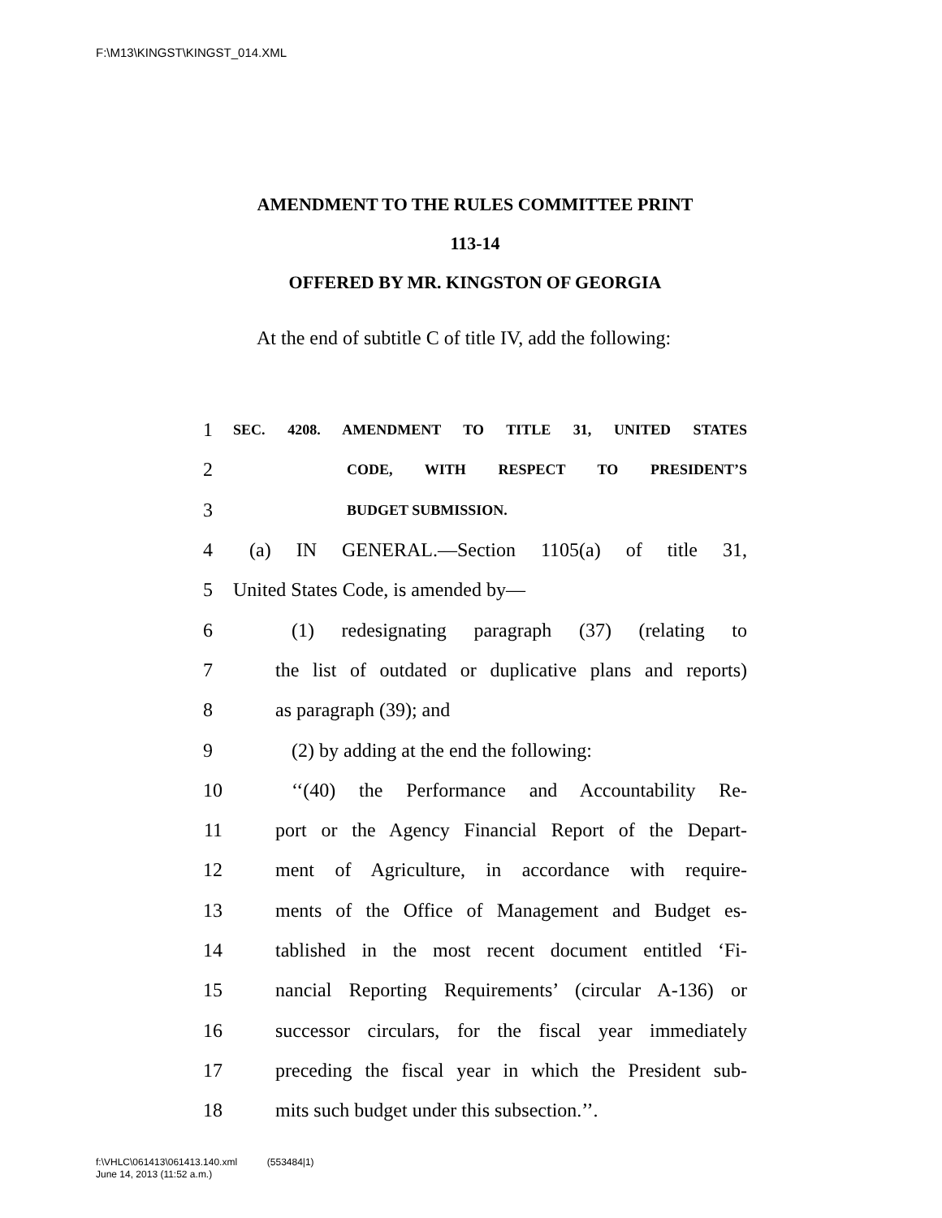F:\M13\KINGST\KINGST_014.XML
AMENDMENT TO THE RULES COMMITTEE PRINT
113-14
OFFERED BY MR. KINGSTON OF GEORGIA
At the end of subtitle C of title IV, add the following:
1 SEC. 4208. AMENDMENT TO TITLE 31, UNITED STATES
2 CODE, WITH RESPECT TO PRESIDENT’S
3 BUDGET SUBMISSION.
4 (a) IN GENERAL.—Section 1105(a) of title 31,
5 United States Code, is amended by—
6 (1) redesignating paragraph (37) (relating to
7 the list of outdated or duplicative plans and reports)
8 as paragraph (39); and
9 (2) by adding at the end the following:
10 ‘‘(40) the Performance and Accountability Re-
11 port or the Agency Financial Report of the Depart-
12 ment of Agriculture, in accordance with require-
13 ments of the Office of Management and Budget es-
14 tablished in the most recent document entitled ‘Fi-
15 nancial Reporting Requirements’ (circular A-136) or
16 successor circulars, for the fiscal year immediately
17 preceding the fiscal year in which the President sub-
18 mits such budget under this subsection.’’.
f:\VHLC\061413\061413.140.xml (553484|1)
June 14, 2013 (11:52 a.m.)